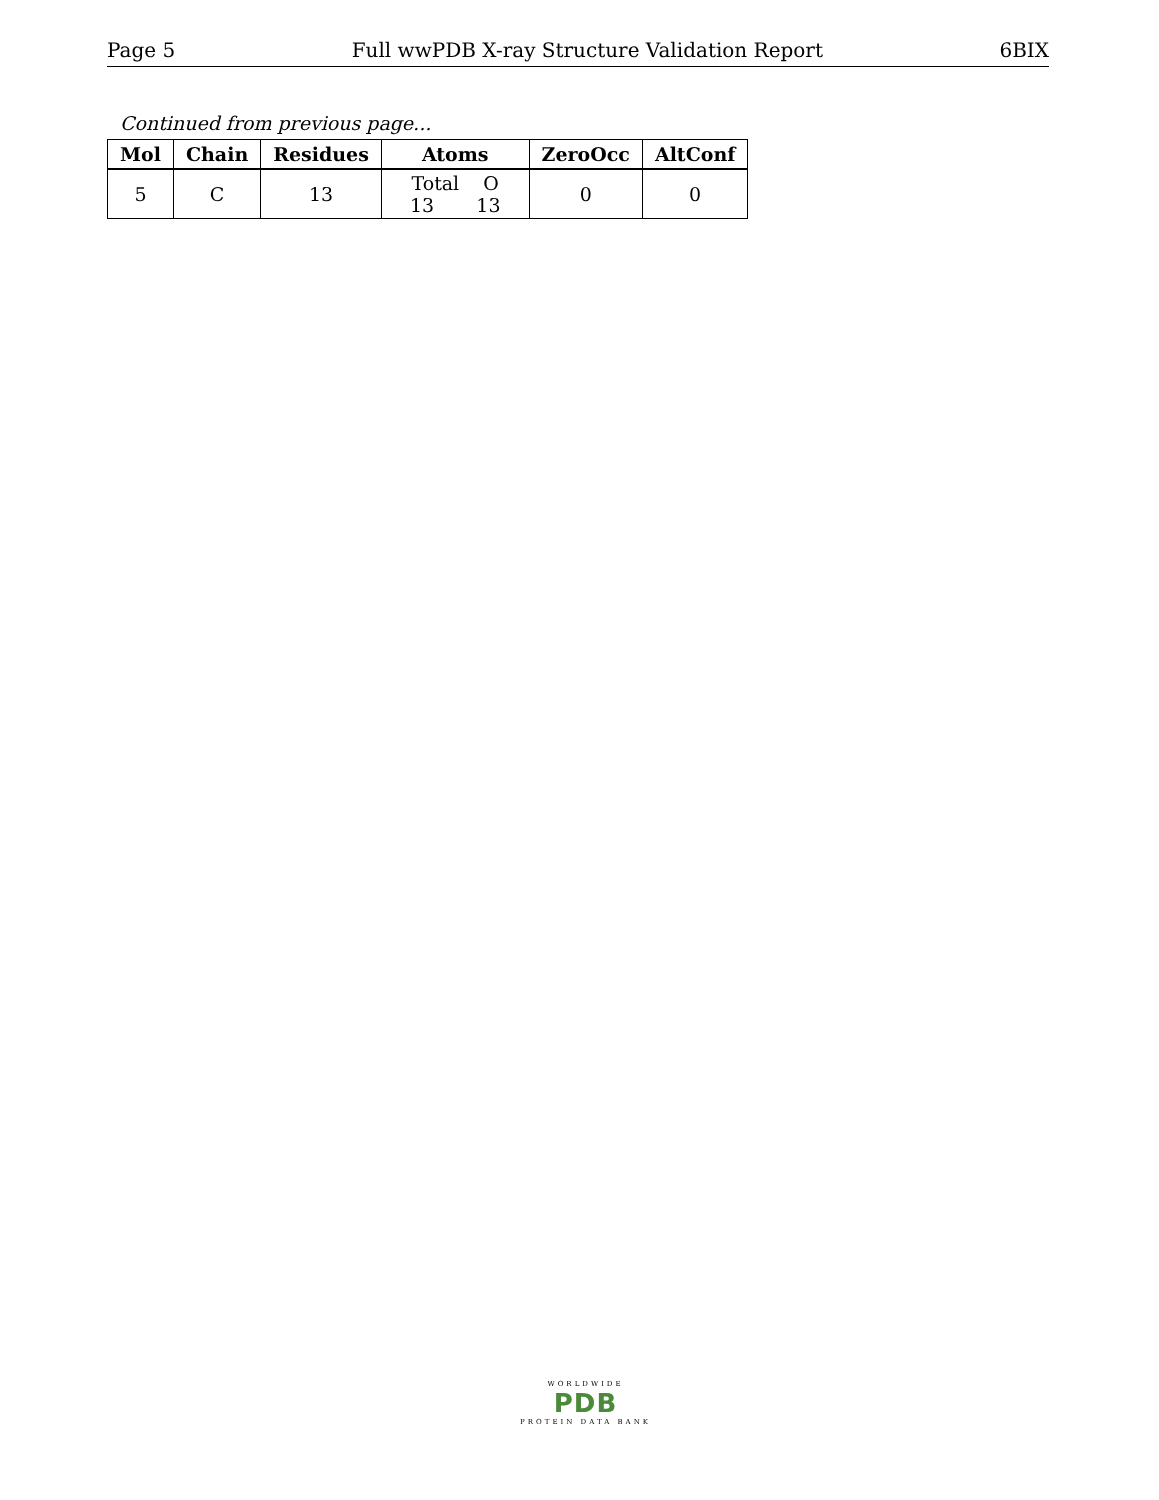Page 5 Full wwPDB X-ray Structure Validation Report 6BIX
Continued from previous page...
| Mol | Chain | Residues | Atoms | ZeroOcc | AltConf |
| --- | --- | --- | --- | --- | --- |
| 5 | C | 13 | Total O 13 13 | 0 | 0 |
WORLDWIDE
PDB
PROTEIN DATA BANK